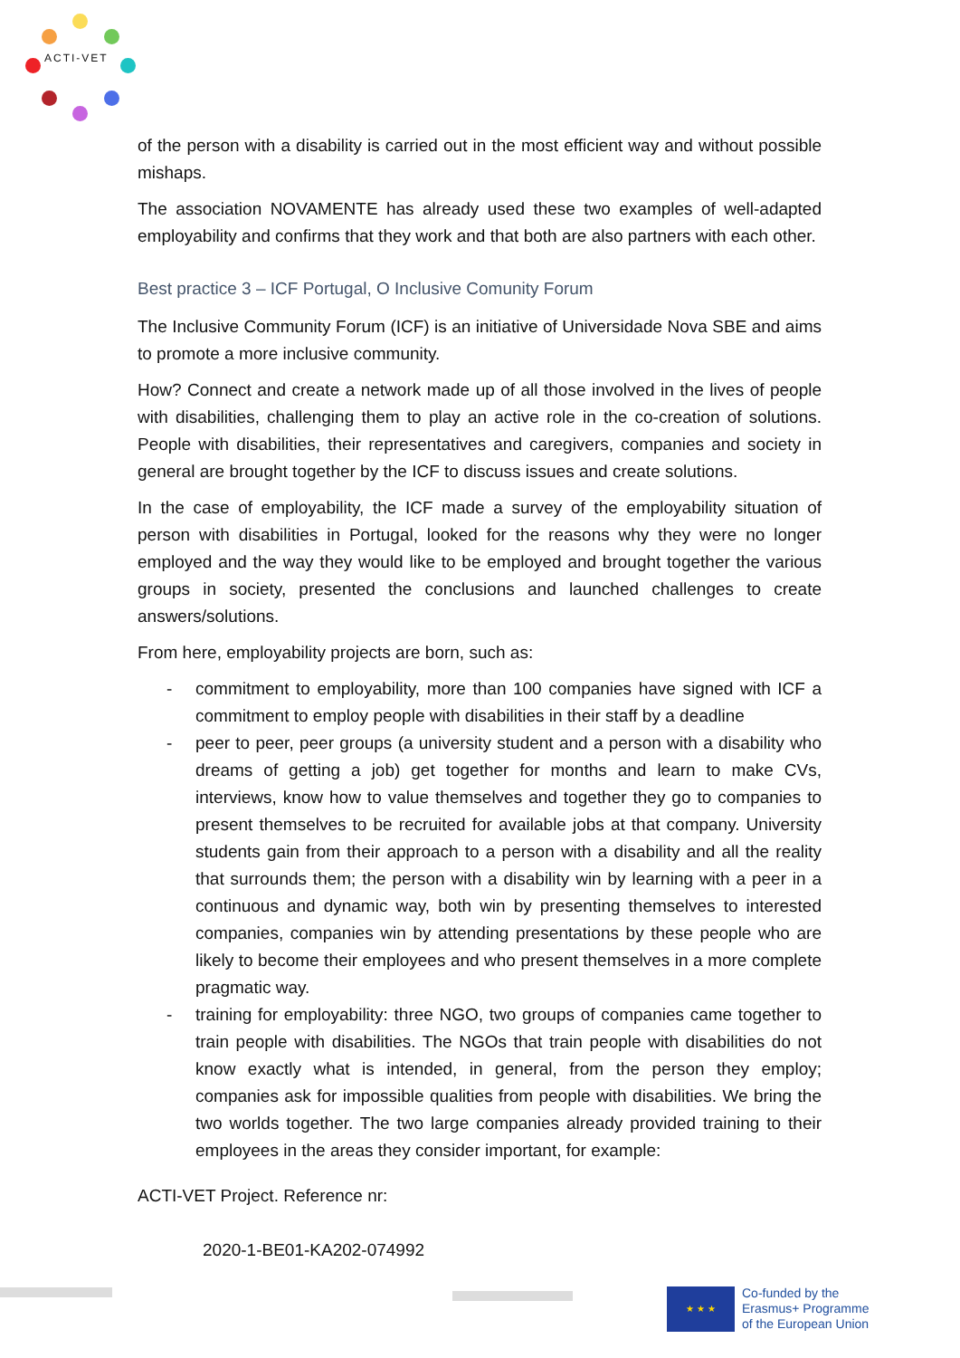ACTI-VET
of the person with a disability is carried out in the most efficient way and without possible mishaps.
The association NOVAMENTE has already used these two examples of well-adapted employability and confirms that they work and that both are also partners with each other.
Best practice 3 – ICF Portugal, O Inclusive Comunity Forum
The Inclusive Community Forum (ICF) is an initiative of Universidade Nova SBE and aims to promote a more inclusive community.
How? Connect and create a network made up of all those involved in the lives of people with disabilities, challenging them to play an active role in the co-creation of solutions. People with disabilities, their representatives and caregivers, companies and society in general are brought together by the ICF to discuss issues and create solutions.
In the case of employability, the ICF made a survey of the employability situation of person with disabilities in Portugal, looked for the reasons why they were no longer employed and the way they would like to be employed and brought together the various groups in society, presented the conclusions and launched challenges to create answers/solutions.
From here, employability projects are born, such as:
- commitment to employability, more than 100 companies have signed with ICF a commitment to employ people with disabilities in their staff by a deadline
- peer to peer, peer groups (a university student and a person with a disability who dreams of getting a job) get together for months and learn to make CVs, interviews, know how to value themselves and together they go to companies to present themselves to be recruited for available jobs at that company. University students gain from their approach to a person with a disability and all the reality that surrounds them; the person with a disability win by learning with a peer in a continuous and dynamic way, both win by presenting themselves to interested companies, companies win by attending presentations by these people who are likely to become their employees and who present themselves in a more complete pragmatic way.
- training for employability: three NGO, two groups of companies came together to train people with disabilities. The NGOs that train people with disabilities do not know exactly what is intended, in general, from the person they employ; companies ask for impossible qualities from people with disabilities. We bring the two worlds together. The two large companies already provided training to their employees in the areas they consider important, for example:
ACTI-VET Project. Reference nr:
2020-1-BE01-KA202-074992
★ ★ ★
Co-funded by the
Erasmus+ Programme
of the European Union